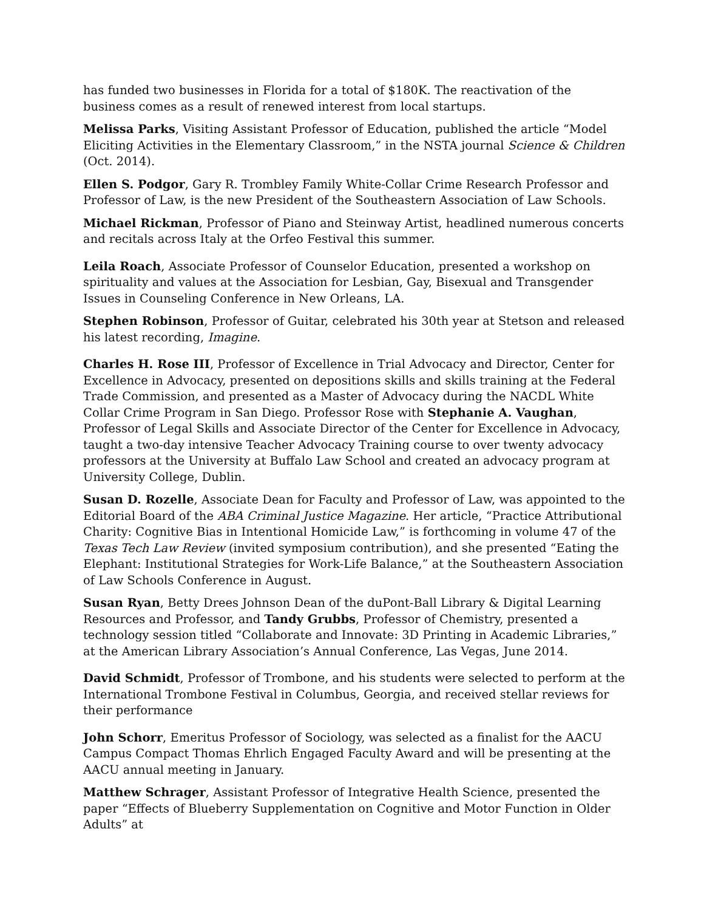has funded two businesses in Florida for a total of $180K. The reactivation of the business comes as a result of renewed interest from local startups.
Melissa Parks, Visiting Assistant Professor of Education, published the article “Model Eliciting Activities in the Elementary Classroom,” in the NSTA journal Science & Children (Oct. 2014).
Ellen S. Podgor, Gary R. Trombley Family White-Collar Crime Research Professor and Professor of Law, is the new President of the Southeastern Association of Law Schools.
Michael Rickman, Professor of Piano and Steinway Artist, headlined numerous concerts and recitals across Italy at the Orfeo Festival this summer.
Leila Roach, Associate Professor of Counselor Education, presented a workshop on spirituality and values at the Association for Lesbian, Gay, Bisexual and Transgender Issues in Counseling Conference in New Orleans, LA.
Stephen Robinson, Professor of Guitar, celebrated his 30th year at Stetson and released his latest recording, Imagine.
Charles H. Rose III, Professor of Excellence in Trial Advocacy and Director, Center for Excellence in Advocacy, presented on depositions skills and skills training at the Federal Trade Commission, and presented as a Master of Advocacy during the NACDL White Collar Crime Program in San Diego. Professor Rose with Stephanie A. Vaughan, Professor of Legal Skills and Associate Director of the Center for Excellence in Advocacy, taught a two-day intensive Teacher Advocacy Training course to over twenty advocacy professors at the University at Buffalo Law School and created an advocacy program at University College, Dublin.
Susan D. Rozelle, Associate Dean for Faculty and Professor of Law, was appointed to the Editorial Board of the ABA Criminal Justice Magazine. Her article, “Practice Attributional Charity: Cognitive Bias in Intentional Homicide Law,” is forthcoming in volume 47 of the Texas Tech Law Review (invited symposium contribution), and she presented “Eating the Elephant: Institutional Strategies for Work-Life Balance,” at the Southeastern Association of Law Schools Conference in August.
Susan Ryan, Betty Drees Johnson Dean of the duPont-Ball Library & Digital Learning Resources and Professor, and Tandy Grubbs, Professor of Chemistry, presented a technology session titled “Collaborate and Innovate: 3D Printing in Academic Libraries,” at the American Library Association’s Annual Conference, Las Vegas, June 2014.
David Schmidt, Professor of Trombone, and his students were selected to perform at the International Trombone Festival in Columbus, Georgia, and received stellar reviews for their performance
John Schorr, Emeritus Professor of Sociology, was selected as a finalist for the AACU Campus Compact Thomas Ehrlich Engaged Faculty Award and will be presenting at the AACU annual meeting in January.
Matthew Schrager, Assistant Professor of Integrative Health Science, presented the paper “Effects of Blueberry Supplementation on Cognitive and Motor Function in Older Adults” at